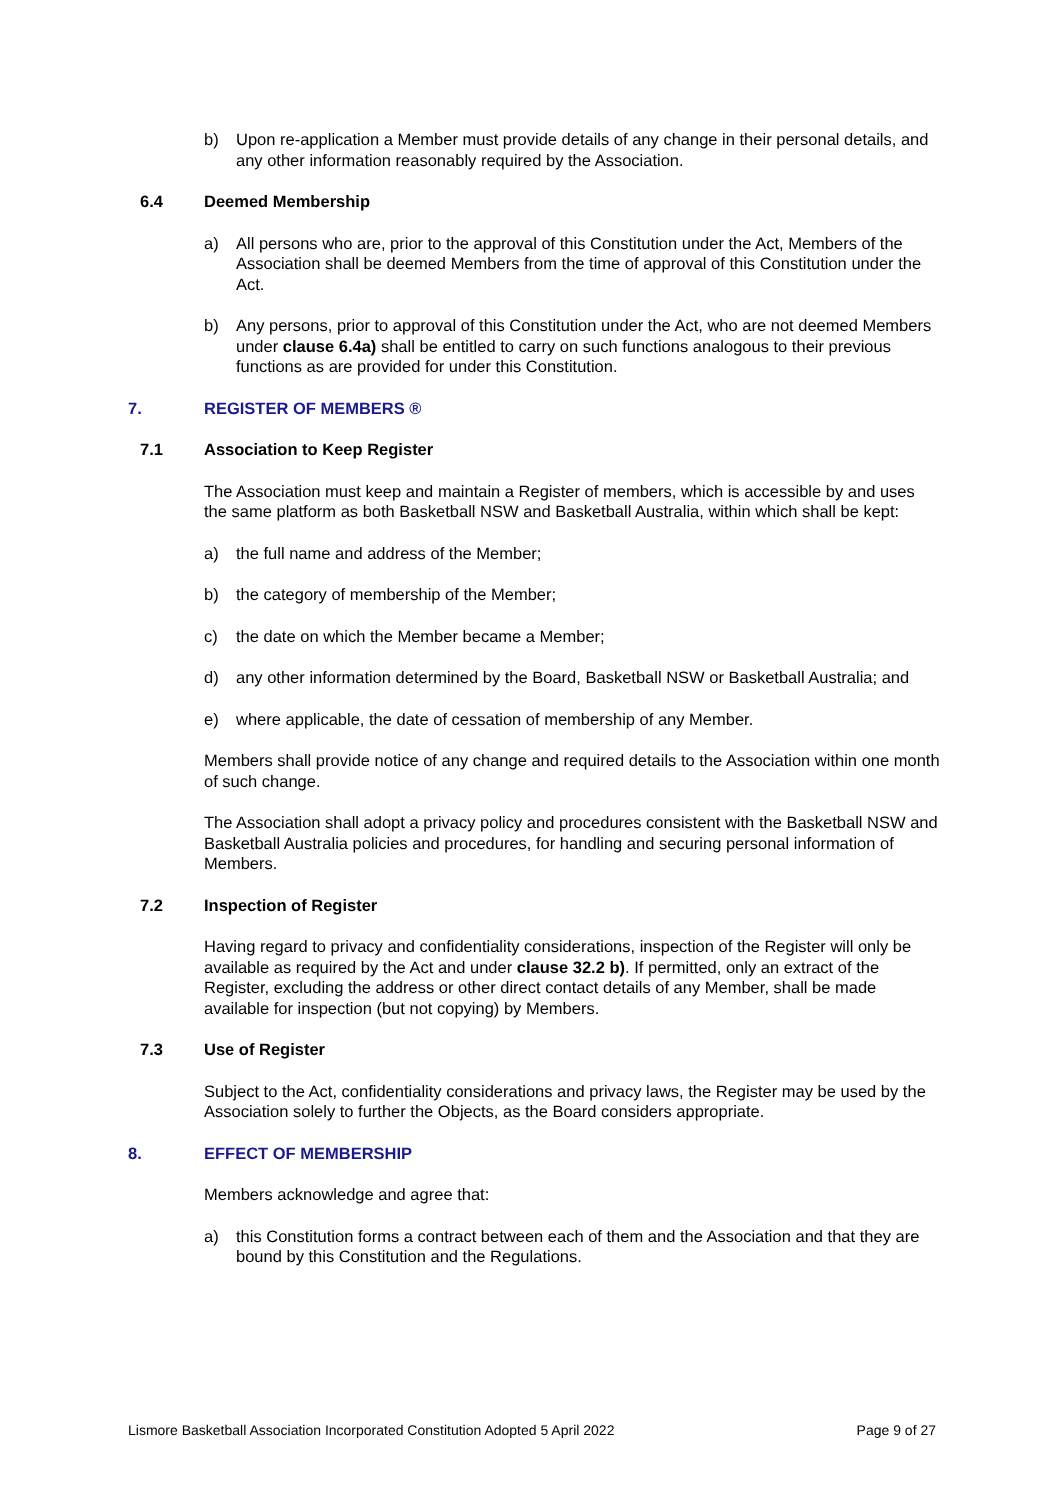b) Upon re-application a Member must provide details of any change in their personal details, and any other information reasonably required by the Association.
6.4 Deemed Membership
a) All persons who are, prior to the approval of this Constitution under the Act, Members of the Association shall be deemed Members from the time of approval of this Constitution under the Act.
b) Any persons, prior to approval of this Constitution under the Act, who are not deemed Members under clause 6.4a) shall be entitled to carry on such functions analogous to their previous functions as are provided for under this Constitution.
7. REGISTER OF MEMBERS ®
7.1 Association to Keep Register
The Association must keep and maintain a Register of members, which is accessible by and uses the same platform as both Basketball NSW and Basketball Australia, within which shall be kept:
a) the full name and address of the Member;
b) the category of membership of the Member;
c) the date on which the Member became a Member;
d) any other information determined by the Board, Basketball NSW or Basketball Australia; and
e) where applicable, the date of cessation of membership of any Member.
Members shall provide notice of any change and required details to the Association within one month of such change.
The Association shall adopt a privacy policy and procedures consistent with the Basketball NSW and Basketball Australia policies and procedures, for handling and securing personal information of Members.
7.2 Inspection of Register
Having regard to privacy and confidentiality considerations, inspection of the Register will only be available as required by the Act and under clause 32.2 b). If permitted, only an extract of the Register, excluding the address or other direct contact details of any Member, shall be made available for inspection (but not copying) by Members.
7.3 Use of Register
Subject to the Act, confidentiality considerations and privacy laws, the Register may be used by the Association solely to further the Objects, as the Board considers appropriate.
8. EFFECT OF MEMBERSHIP
Members acknowledge and agree that:
a) this Constitution forms a contract between each of them and the Association and that they are bound by this Constitution and the Regulations.
Lismore Basketball Association Incorporated Constitution Adopted 5 April 2022 Page 9 of 27